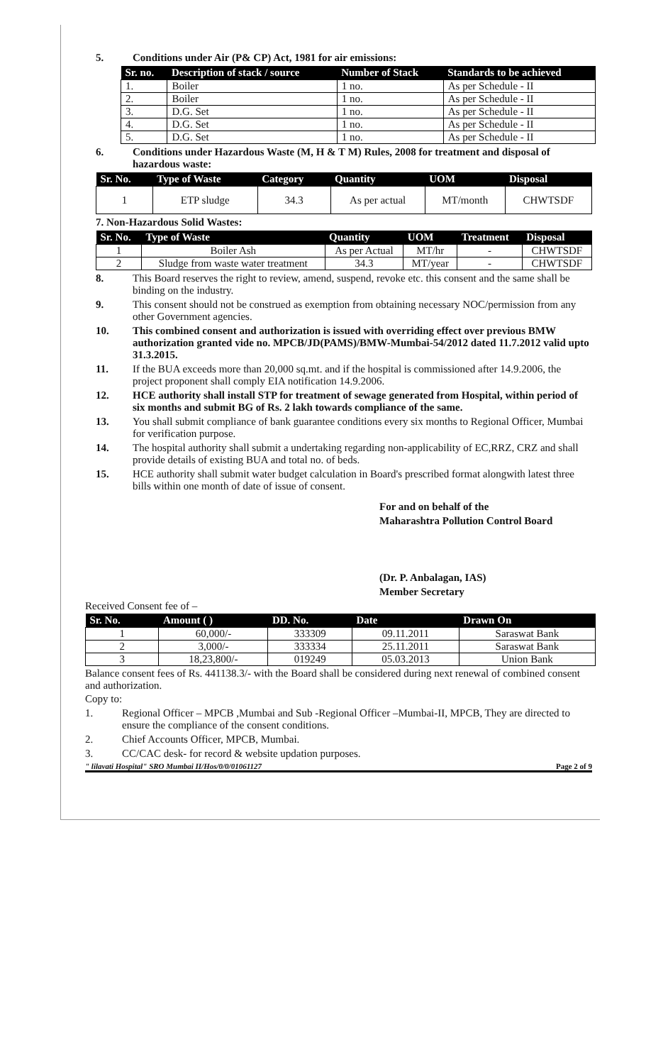5. Conditions under Air (P& CP) Act, 1981 for air emissions:
| Sr. no. | Description of stack / source | Number of Stack | Standards to be achieved |
| --- | --- | --- | --- |
| 1. | Boiler | 1 no. | As per Schedule - II |
| 2. | Boiler | 1 no. | As per Schedule - II |
| 3. | D.G. Set | 1 no. | As per Schedule - II |
| 4. | D.G. Set | 1 no. | As per Schedule - II |
| 5. | D.G. Set | 1 no. | As per Schedule - II |
6. Conditions under Hazardous Waste (M, H & T M) Rules, 2008 for treatment and disposal of hazardous waste:
| Sr. No. | Type of Waste | Category | Quantity | UOM | Disposal |
| --- | --- | --- | --- | --- | --- |
| 1 | ETP sludge | 34.3 | As per actual | MT/month | CHWTSDF |
7. Non-Hazardous Solid Wastes:
| Sr. No. | Type of Waste | Quantity | UOM | Treatment | Disposal |
| --- | --- | --- | --- | --- | --- |
| 1 | Boiler Ash | As per Actual | MT/hr | - | CHWTSDF |
| 2 | Sludge from waste water treatment | 34.3 | MT/year | - | CHWTSDF |
8. This Board reserves the right to review, amend, suspend, revoke etc. this consent and the same shall be binding on the industry.
9. This consent should not be construed as exemption from obtaining necessary NOC/permission from any other Government agencies.
10. This combined consent and authorization is issued with overriding effect over previous BMW authorization granted vide no. MPCB/JD(PAMS)/BMW-Mumbai-54/2012 dated 11.7.2012 valid upto 31.3.2015.
11. If the BUA exceeds more than 20,000 sq.mt. and if the hospital is commissioned after 14.9.2006, the project proponent shall comply EIA notification 14.9.2006.
12. HCE authority shall install STP for treatment of sewage generated from Hospital, within period of six months and submit BG of Rs. 2 lakh towards compliance of the same.
13. You shall submit compliance of bank guarantee conditions every six months to Regional Officer, Mumbai for verification purpose.
14. The hospital authority shall submit a undertaking regarding non-applicability of EC,RRZ, CRZ and shall provide details of existing BUA and total no. of beds.
15. HCE authority shall submit water budget calculation in Board's prescribed format alongwith latest three bills within one month of date of issue of consent.
For and on behalf of the
Maharashtra Pollution Control Board
(Dr. P. Anbalagan, IAS)
Member Secretary
Received Consent fee of –
| Sr. No. | Amount ( ) | DD. No. | Date | Drawn On |
| --- | --- | --- | --- | --- |
| 1 | 60,000/- | 333309 | 09.11.2011 | Saraswat Bank |
| 2 | 3,000/- | 333334 | 25.11.2011 | Saraswat Bank |
| 3 | 18,23,800/- | 019249 | 05.03.2013 | Union Bank |
Balance consent fees of Rs. 441138.3/- with the Board shall be considered during next renewal of combined consent and authorization.
Copy to:
1. Regional Officer – MPCB ,Mumbai and Sub -Regional Officer –Mumbai-II, MPCB, They are directed to ensure the compliance of the consent conditions.
2. Chief Accounts Officer, MPCB, Mumbai.
3. CC/CAC desk- for record & website updation purposes.
" lilavati Hospital" SRO Mumbai II/Hos/0/0/01061127 Page 2 of 9